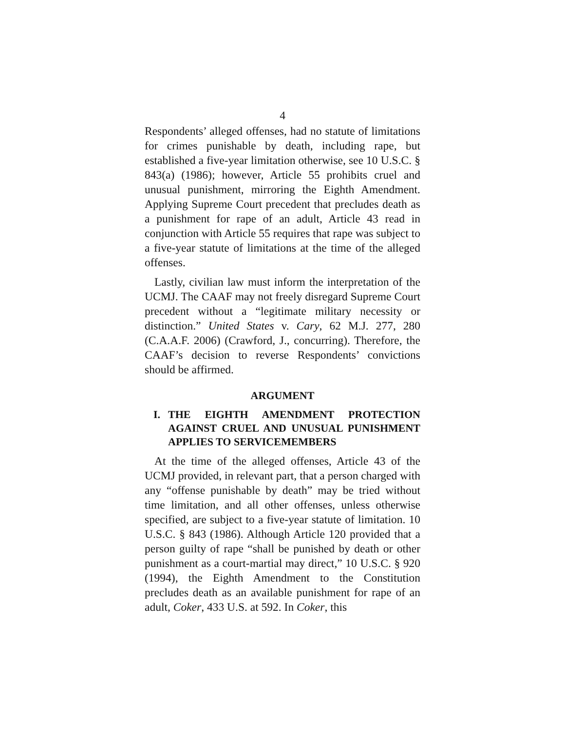4
Respondents’ alleged offenses, had no statute of limitations for crimes punishable by death, including rape, but established a five-year limitation otherwise, see 10 U.S.C. § 843(a) (1986); however, Article 55 prohibits cruel and unusual punishment, mirroring the Eighth Amendment. Applying Supreme Court precedent that precludes death as a punishment for rape of an adult, Article 43 read in conjunction with Article 55 requires that rape was subject to a five-year statute of limitations at the time of the alleged offenses.
Lastly, civilian law must inform the interpretation of the UCMJ. The CAAF may not freely disregard Supreme Court precedent without a “legitimate military necessity or distinction.” United States v. Cary, 62 M.J. 277, 280 (C.A.A.F. 2006) (Crawford, J., concurring). Therefore, the CAAF’s decision to reverse Respondents’ convictions should be affirmed.
ARGUMENT
I. THE EIGHTH AMENDMENT PROTECTION AGAINST CRUEL AND UNUSUAL PUNISHMENT APPLIES TO SERVICEMEMBERS
At the time of the alleged offenses, Article 43 of the UCMJ provided, in relevant part, that a person charged with any “offense punishable by death” may be tried without time limitation, and all other offenses, unless otherwise specified, are subject to a five-year statute of limitation. 10 U.S.C. § 843 (1986). Although Article 120 provided that a person guilty of rape “shall be punished by death or other punishment as a court-martial may direct,” 10 U.S.C. § 920 (1994), the Eighth Amendment to the Constitution precludes death as an available punishment for rape of an adult, Coker, 433 U.S. at 592. In Coker, this